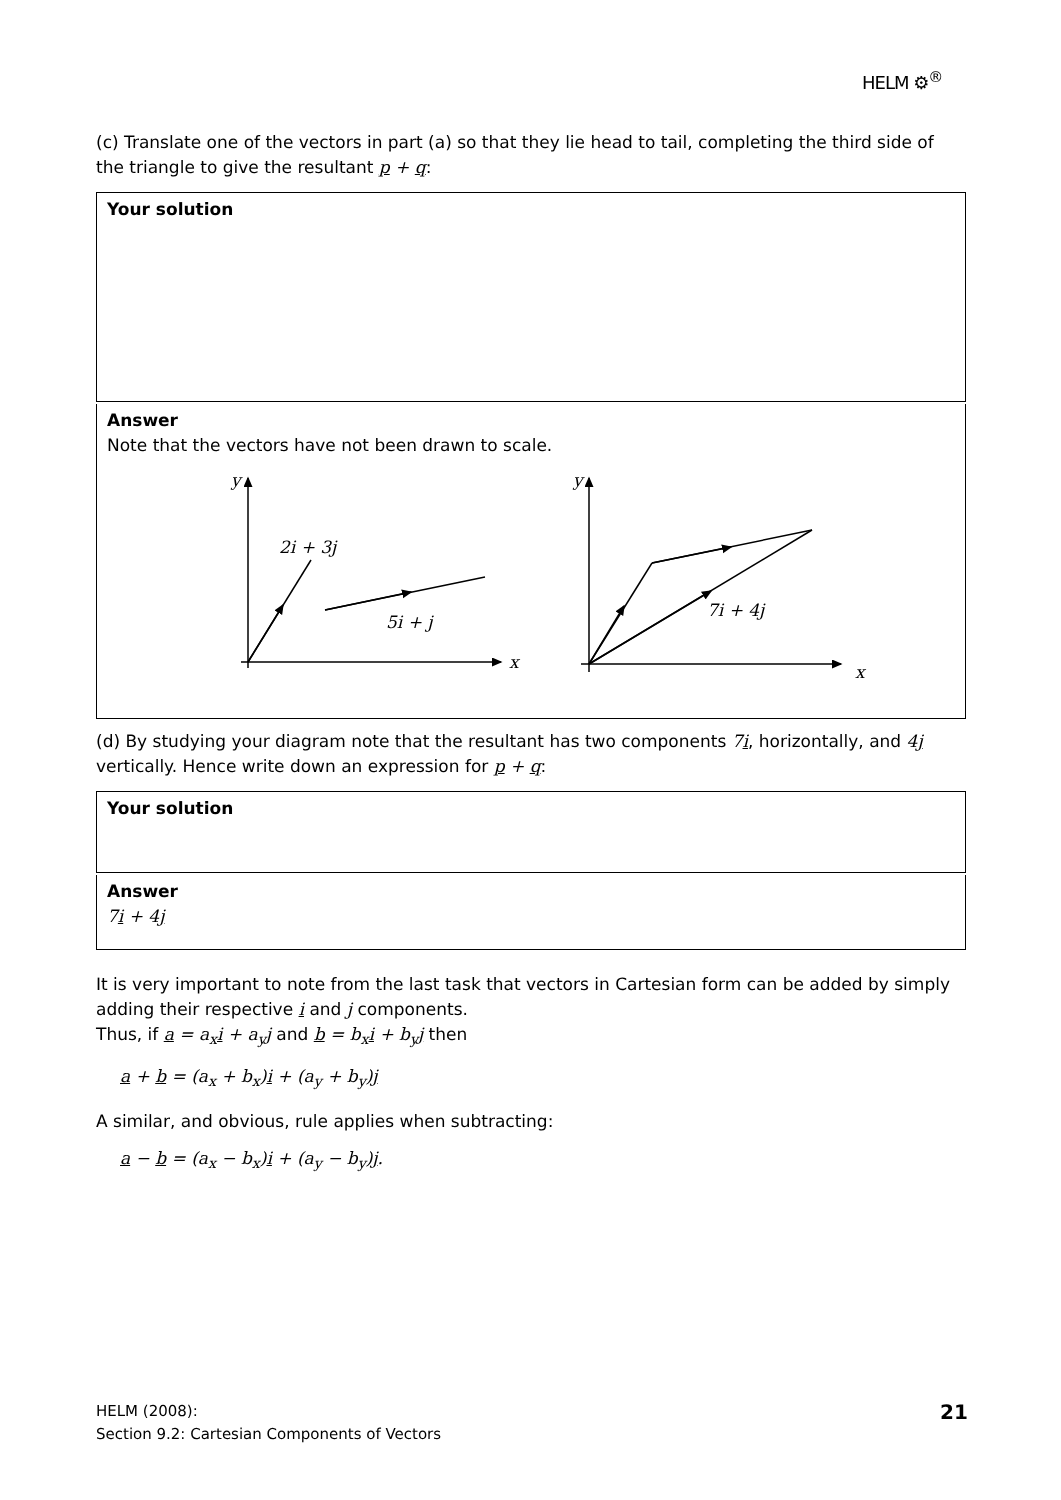HELM ⚙<sup>®</sup>
(c) Translate one of the vectors in part (a) so that they lie head to tail, completing the third side of the triangle to give the resultant p + q:
Your solution
Answer
Note that the vectors have not been drawn to scale.
y
x
2i + 3j
5i + j
y
x
7i + 4j
(d) By studying your diagram note that the resultant has two components 7i, horizontally, and 4j vertically. Hence write down an expression for p + q:
Your solution
Answer
7i + 4j
It is very important to note from the last task that vectors in Cartesian form can be added by simply adding their respective i and j components.
Thus, if a = a<sub>x</sub>i + a<sub>y</sub>j and b = b<sub>x</sub>i + b<sub>y</sub>j then
a + b = (a<sub>x</sub> + b<sub>x</sub>)i + (a<sub>y</sub> + b<sub>y</sub>)j
A similar, and obvious, rule applies when subtracting:
a − b = (a<sub>x</sub> − b<sub>x</sub>)i + (a<sub>y</sub> − b<sub>y</sub>)j.
HELM (2008):
Section 9.2: Cartesian Components of Vectors
21